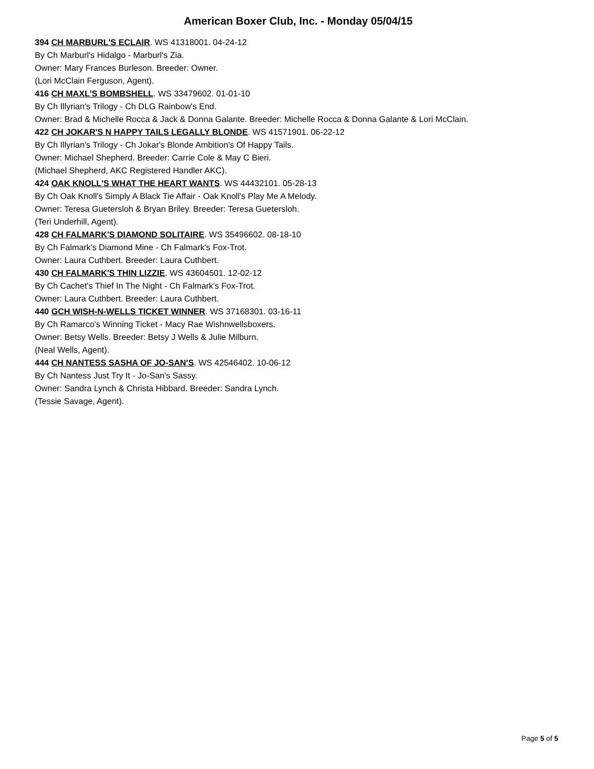American Boxer Club, Inc. - Monday 05/04/15
394 CH MARBURL'S ECLAIR. WS 41318001. 04-24-12
By Ch Marburl's Hidalgo - Marburl's Zia.
Owner: Mary Frances Burleson. Breeder: Owner.
(Lori McClain Ferguson, Agent).
416 CH MAXL'S BOMBSHELL. WS 33479602. 01-01-10
By Ch Illyrian's Trilogy - Ch DLG Rainbow's End.
Owner: Brad & Michelle Rocca & Jack & Donna Galante. Breeder: Michelle Rocca & Donna Galante & Lori McClain.
422 CH JOKAR'S N HAPPY TAILS LEGALLY BLONDE. WS 41571901. 06-22-12
By Ch Illyrian's Trilogy - Ch Jokar's Blonde Ambition's Of Happy Tails.
Owner: Michael Shepherd. Breeder: Carrie Cole & May C Bieri.
(Michael Shepherd, AKC Registered Handler AKC).
424 OAK KNOLL'S WHAT THE HEART WANTS. WS 44432101. 05-28-13
By Ch Oak Knoll's Simply A Black Tie Affair - Oak Knoll's Play Me A Melody.
Owner: Teresa Guetersloh & Bryan Briley. Breeder: Teresa Guetersloh.
(Teri Underhill, Agent).
428 CH FALMARK'S DIAMOND SOLITAIRE. WS 35496602. 08-18-10
By Ch Falmark's Diamond Mine - Ch Falmark's Fox-Trot.
Owner: Laura Cuthbert. Breeder: Laura Cuthbert.
430 CH FALMARK'S THIN LIZZIE. WS 43604501. 12-02-12
By Ch Cachet's Thief In The Night - Ch Falmark's Fox-Trot.
Owner: Laura Cuthbert. Breeder: Laura Cuthbert.
440 GCH WISH-N-WELLS TICKET WINNER. WS 37168301. 03-16-11
By Ch Ramarco's Winning Ticket - Macy Rae Wishnwellsboxers.
Owner: Betsy Wells. Breeder: Betsy J Wells & Julie Milburn.
(Neal Wells, Agent).
444 CH NANTESS SASHA OF JO-SAN'S. WS 42546402. 10-06-12
By Ch Nantess Just Try It - Jo-San's Sassy.
Owner: Sandra Lynch & Christa Hibbard. Breeder: Sandra Lynch.
(Tessie Savage, Agent).
Page 5 of 5